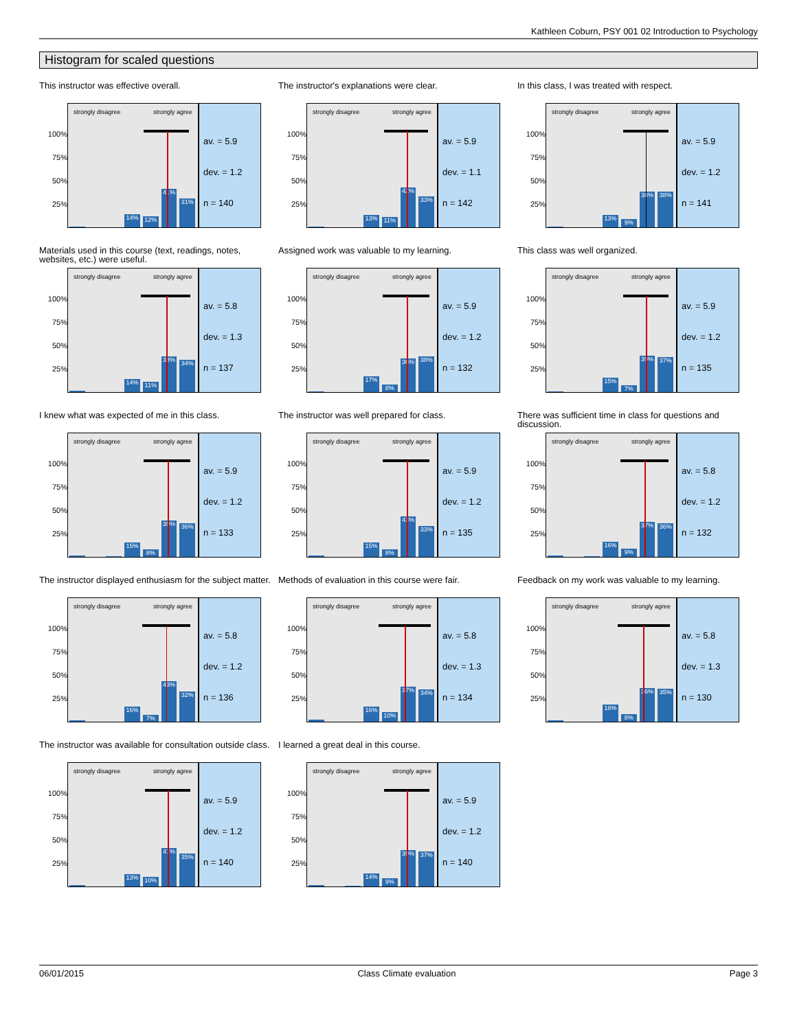Kathleen Coburn, PSY 001 02 Introduction to Psychology
Histogram for scaled questions
This instructor was effective overall.
100%
75%
50%
25%
strongly disagree strongly agree
14%
12%
41%
31%
av. = 5.9
dev. = 1.2
n = 140
The instructor's explanations were clear.
100%
75%
50%
25%
strongly disagree strongly agree
13%
11%
42%
33%
av. = 5.9
dev. = 1.1
n = 142
In this class, I was treated with respect.
100%
75%
50%
25%
strongly disagree strongly agree
13%
9%
38%
38%
av. = 5.9
dev. = 1.2
n = 141
Materials used in this course (text, readings, notes, websites, etc.) were useful.
100%
75%
50%
25%
strongly disagree strongly agree
14%
11%
38%
34%
av. = 5.8
dev. = 1.3
n = 137
Assigned work was valuable to my learning.
100%
75%
50%
25%
strongly disagree strongly agree
17%
8%
36%
38%
av. = 5.9
dev. = 1.2
n = 132
This class was well organized.
100%
75%
50%
25%
strongly disagree strongly agree
15%
7%
39%
37%
av. = 5.9
dev. = 1.2
n = 135
I knew what was expected of me in this class.
100%
75%
50%
25%
strongly disagree strongly agree
15%
8%
39%
36%
av. = 5.9
dev. = 1.2
n = 133
The instructor was well prepared for class.
100%
75%
50%
25%
strongly disagree strongly agree
15%
8%
43%
33%
av. = 5.9
dev. = 1.2
n = 135
There was sufficient time in class for questions and discussion.
100%
75%
50%
25%
strongly disagree strongly agree
16%
9%
37%
36%
av. = 5.8
dev. = 1.2
n = 132
The instructor displayed enthusiasm for the subject matter.
100%
75%
50%
25%
strongly disagree strongly agree
16%
7%
43%
32%
av. = 5.8
dev. = 1.2
n = 136
Methods of evaluation in this course were fair.
100%
75%
50%
25%
strongly disagree strongly agree
16%
10%
37%
34%
av. = 5.8
dev. = 1.3
n = 134
Feedback on my work was valuable to my learning.
100%
75%
50%
25%
strongly disagree strongly agree
18%
8%
36%
35%
av. = 5.8
dev. = 1.3
n = 130
The instructor was available for consultation outside class.
100%
75%
50%
25%
strongly disagree strongly agree
13%
10%
41%
35%
av. = 5.9
dev. = 1.2
n = 140
I learned a great deal in this course.
100%
75%
50%
25%
strongly disagree strongly agree
14%
9%
39%
37%
av. = 5.9
dev. = 1.2
n = 140
06/01/2015 Class Climate evaluation Page 3